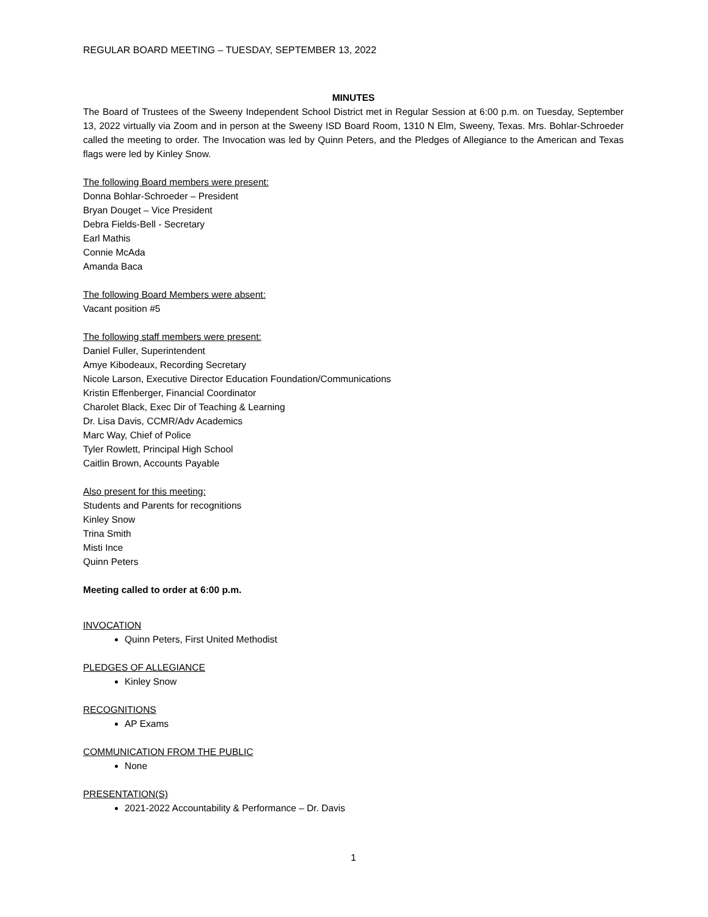REGULAR BOARD MEETING – TUESDAY, SEPTEMBER 13, 2022
MINUTES
The Board of Trustees of the Sweeny Independent School District met in Regular Session at 6:00 p.m. on Tuesday, September 13, 2022 virtually via Zoom and in person at the Sweeny ISD Board Room, 1310 N Elm, Sweeny, Texas. Mrs. Bohlar-Schroeder called the meeting to order. The Invocation was led by Quinn Peters, and the Pledges of Allegiance to the American and Texas flags were led by Kinley Snow.
The following Board members were present:
Donna Bohlar-Schroeder – President
Bryan Douget – Vice President
Debra Fields-Bell - Secretary
Earl Mathis
Connie McAda
Amanda Baca
The following Board Members were absent:
Vacant position #5
The following staff members were present:
Daniel Fuller, Superintendent
Amye Kibodeaux, Recording Secretary
Nicole Larson, Executive Director Education Foundation/Communications
Kristin Effenberger, Financial Coordinator
Charolet Black, Exec Dir of Teaching & Learning
Dr. Lisa Davis, CCMR/Adv Academics
Marc Way, Chief of Police
Tyler Rowlett, Principal High School
Caitlin Brown, Accounts Payable
Also present for this meeting:
Students and Parents for recognitions
Kinley Snow
Trina Smith
Misti Ince
Quinn Peters
Meeting called to order at 6:00 p.m.
INVOCATION
Quinn Peters, First United Methodist
PLEDGES OF ALLEGIANCE
Kinley Snow
RECOGNITIONS
AP Exams
COMMUNICATION FROM THE PUBLIC
None
PRESENTATION(S)
2021-2022 Accountability & Performance – Dr. Davis
1